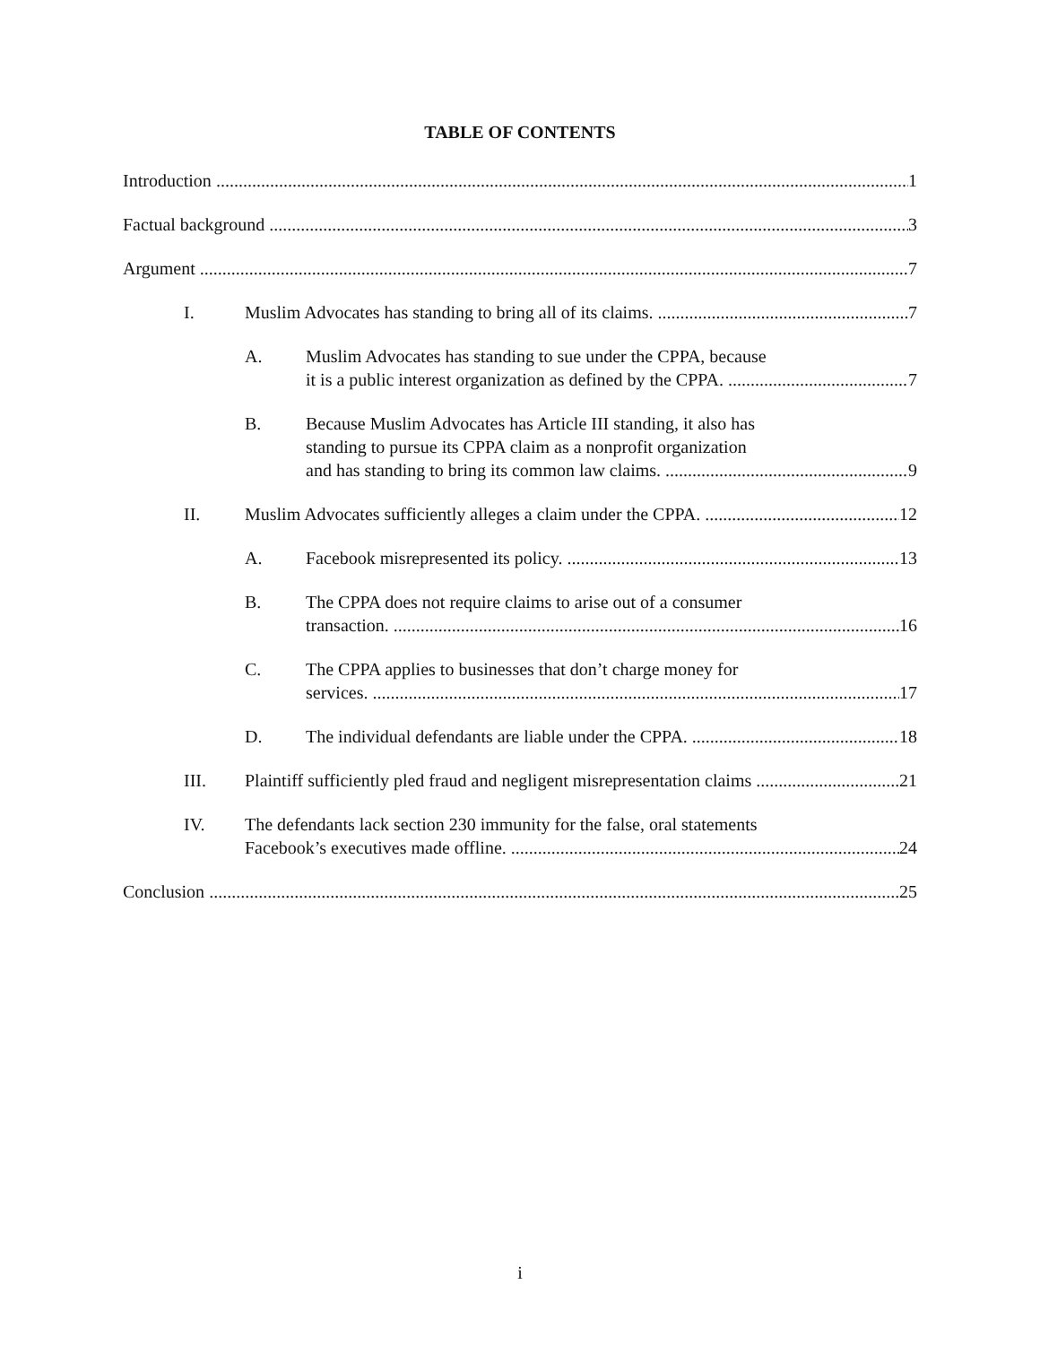TABLE OF CONTENTS
Introduction 1
Factual background 3
Argument 7
I. Muslim Advocates has standing to bring all of its claims. 7
A. Muslim Advocates has standing to sue under the CPPA, because
it is a public interest organization as defined by the CPPA. 7
B. Because Muslim Advocates has Article III standing, it also has
standing to pursue its CPPA claim as a nonprofit organization
and has standing to bring its common law claims. 9
II. Muslim Advocates sufficiently alleges a claim under the CPPA. 12
A. Facebook misrepresented its policy. 13
B. The CPPA does not require claims to arise out of a consumer
transaction. 16
C. The CPPA applies to businesses that don’t charge money for
services. 17
D. The individual defendants are liable under the CPPA. 18
III. Plaintiff sufficiently pled fraud and negligent misrepresentation claims 21
IV. The defendants lack section 230 immunity for the false, oral statements
Facebook’s executives made offline. 24
Conclusion 25
i